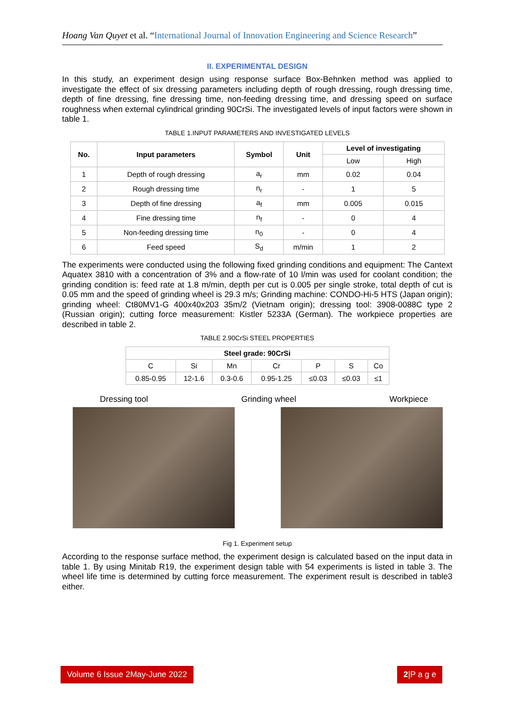Hoang Van Quyet et al. “International Journal of Innovation Engineering and Science Research”
II. EXPERIMENTAL DESIGN
In this study, an experiment design using response surface Box-Behnken method was applied to investigate the effect of six dressing parameters including depth of rough dressing, rough dressing time, depth of fine dressing, fine dressing time, non-feeding dressing time, and dressing speed on surface roughness when external cylindrical grinding 90CrSi. The investigated levels of input factors were shown in table 1.
TABLE 1.INPUT PARAMETERS AND INVESTIGATED LEVELS
| No. | Input parameters | Symbol | Unit | Level of investigating | |
| --- | --- | --- | --- | --- | --- |
| | | | | Low | High |
| 1 | Depth of rough dressing | a<sub>r</sub> | mm | 0.02 | 0.04 |
| 2 | Rough dressing time | n<sub>r</sub> | - | 1 | 5 |
| 3 | Depth of fine dressing | a<sub>f</sub> | mm | 0.005 | 0.015 |
| 4 | Fine dressing time | n<sub>f</sub> | - | 0 | 4 |
| 5 | Non-feeding dressing time | n<sub>0</sub> | - | 0 | 4 |
| 6 | Feed speed | S<sub>d</sub> | m/min | 1 | 2 |
The experiments were conducted using the following fixed grinding conditions and equipment: The Cantext Aquatex 3810 with a concentration of 3% and a flow-rate of 10 l/min was used for coolant condition; the grinding condition is: feed rate at 1.8 m/min, depth per cut is 0.005 per single stroke, total depth of cut is 0.05 mm and the speed of grinding wheel is 29.3 m/s; Grinding machine: CONDO-Hi-5 HTS (Japan origin); grinding wheel: Ct80MV1-G 400x40x203 35m/2 (Vietnam origin); dressing tool: 3908-0088C type 2 (Russian origin); cutting force measurement: Kistler 5233A (German). The workpiece properties are described in table 2.
TABLE 2.90CrSi STEEL PROPERTIES
| Steel grade: 90CrSi | | | | | | |
| --- | --- | --- | --- | --- | --- | --- |
| C | Si | Mn | Cr | P | S | Co |
| 0.85-0.95 | 12-1.6 | 0.3-0.6 | 0.95-1.25 | ≤0.03 | ≤0.03 | ≤1 |
Dressing tool Grinding wheel Workpiece
Fig 1. Experiment setup
According to the response surface method, the experiment design is calculated based on the input data in table 1. By using Minitab R19, the experiment design table with 54 experiments is listed in table 3. The wheel life time is determined by cutting force measurement. The experiment result is described in table3 either.
Volume 6 Issue 2May-June 2022 2|P a g e